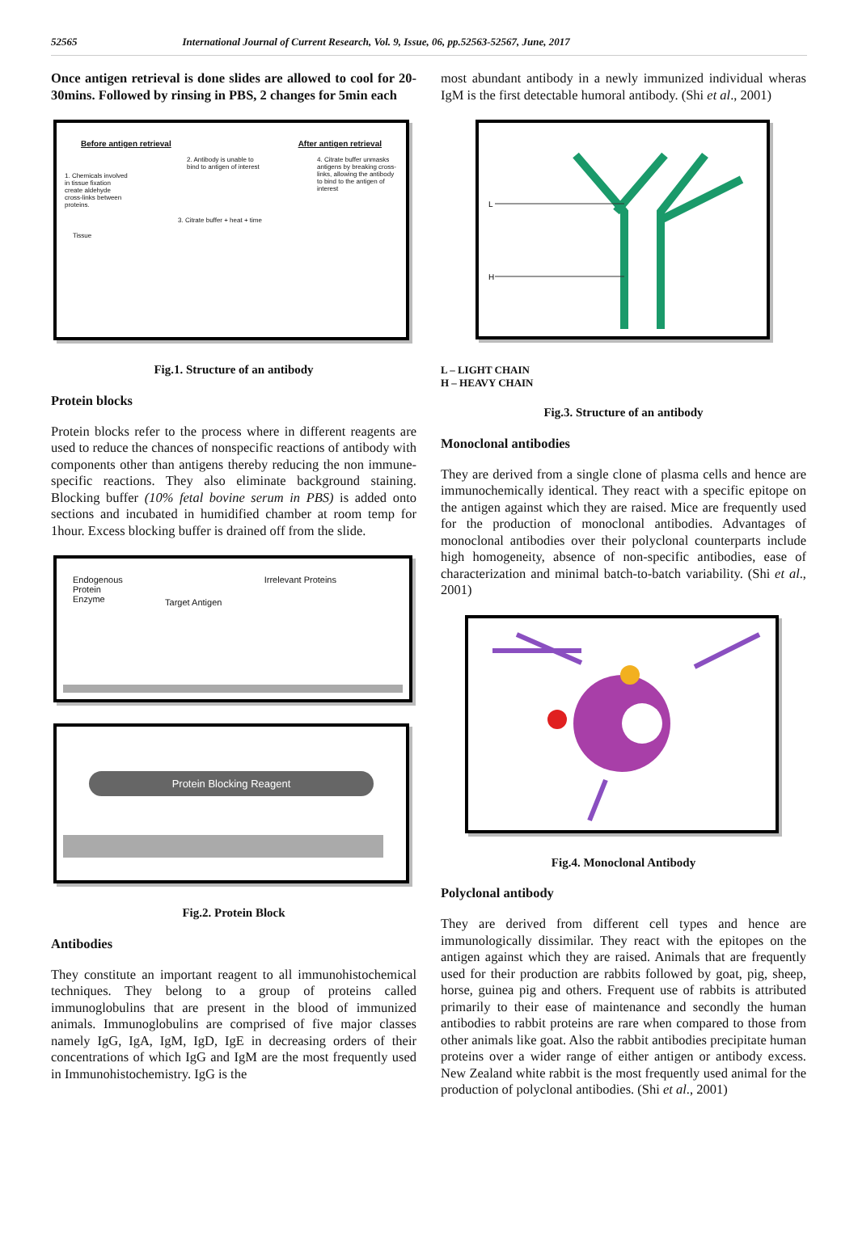52565 International Journal of Current Research, Vol. 9, Issue, 06, pp.52563-52567, June, 2017
Once antigen retrieval is done slides are allowed to cool for 20-30mins. Followed by rinsing in PBS, 2 changes for 5min each
Before antigen retrieval After antigen retrieval
1. Chemicals involved in tissue fixation create aldehyde cross-links between proteins. 2. Antibody is unable to bind to antigen of interest 4. Citrate buffer unmasks antigens by breaking cross-links, allowing the antibody to bind to the antigen of interest
3. Citrate buffer + heat + time
Tissue
Fig.1. Structure of an antibody
Protein blocks
Protein blocks refer to the process where in different reagents are used to reduce the chances of nonspecific reactions of antibody with components other than antigens thereby reducing the non immune-specific reactions. They also eliminate background staining. Blocking buffer (10% fetal bovine serum in PBS) is added onto sections and incubated in humidified chamber at room temp for 1hour. Excess blocking buffer is drained off from the slide.
Endogenous
Protein
Enzyme Target Antigen Irrelevant Proteins
Protein Blocking Reagent
Fig.2. Protein Block
Antibodies
They constitute an important reagent to all immunohistochemical techniques. They belong to a group of proteins called immunoglobulins that are present in the blood of immunized animals. Immunoglobulins are comprised of five major classes namely IgG, IgA, IgM, IgD, IgE in decreasing orders of their concentrations of which IgG and IgM are the most frequently used in Immunohistochemistry. IgG is the
most abundant antibody in a newly immunized individual wheras IgM is the first detectable humoral antibody. (Shi et al., 2001)
L
H
L – LIGHT CHAIN
H – HEAVY CHAIN
Fig.3. Structure of an antibody
Monoclonal antibodies
They are derived from a single clone of plasma cells and hence are immunochemically identical. They react with a specific epitope on the antigen against which they are raised. Mice are frequently used for the production of monoclonal antibodies. Advantages of monoclonal antibodies over their polyclonal counterparts include high homogeneity, absence of non-specific antibodies, ease of characterization and minimal batch-to-batch variability. (Shi et al., 2001)
Fig.4. Monoclonal Antibody
Polyclonal antibody
They are derived from different cell types and hence are immunologically dissimilar. They react with the epitopes on the antigen against which they are raised. Animals that are frequently used for their production are rabbits followed by goat, pig, sheep, horse, guinea pig and others. Frequent use of rabbits is attributed primarily to their ease of maintenance and secondly the human antibodies to rabbit proteins are rare when compared to those from other animals like goat. Also the rabbit antibodies precipitate human proteins over a wider range of either antigen or antibody excess. New Zealand white rabbit is the most frequently used animal for the production of polyclonal antibodies. (Shi et al., 2001)